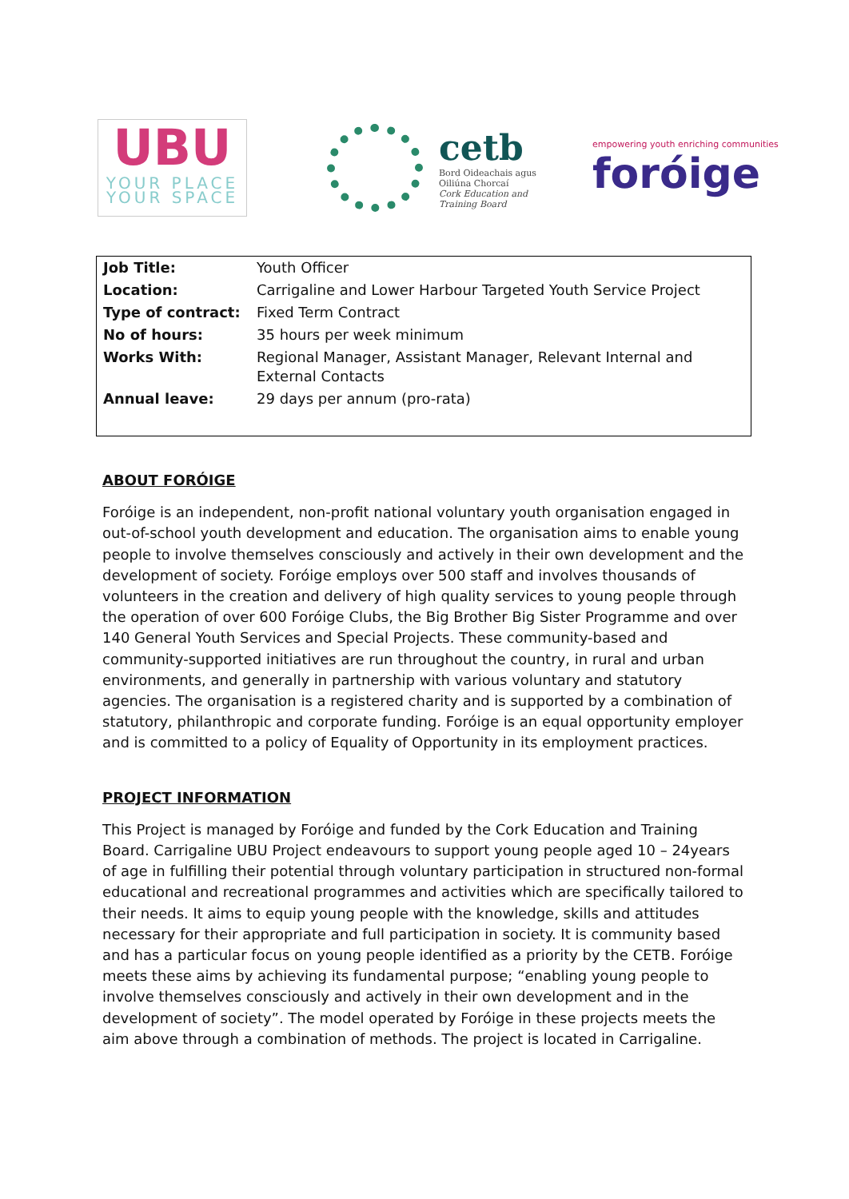UBU
YOUR PLACE
YOUR SPACE
cetb
Bord Oideachais agus
Oiliúna Chorcaí
Cork Education and
Training Board
empowering youth enriching communities
foróige
| Job Title: | Youth Officer |
| Location: | Carrigaline and Lower Harbour Targeted Youth Service Project |
| Type of contract: | Fixed Term Contract |
| No of hours: | 35 hours per week minimum |
| Works With: | Regional Manager, Assistant Manager, Relevant Internal and External Contacts |
| Annual leave: | 29 days per annum (pro-rata) |
ABOUT FORÓIGE
Foróige is an independent, non-profit national voluntary youth organisation engaged in out-of-school youth development and education. The organisation aims to enable young people to involve themselves consciously and actively in their own development and the development of society. Foróige employs over 500 staff and involves thousands of volunteers in the creation and delivery of high quality services to young people through the operation of over 600 Foróige Clubs, the Big Brother Big Sister Programme and over 140 General Youth Services and Special Projects. These community-based and community-supported initiatives are run throughout the country, in rural and urban environments, and generally in partnership with various voluntary and statutory agencies. The organisation is a registered charity and is supported by a combination of statutory, philanthropic and corporate funding. Foróige is an equal opportunity employer and is committed to a policy of Equality of Opportunity in its employment practices.
PROJECT INFORMATION
This Project is managed by Foróige and funded by the Cork Education and Training Board. Carrigaline UBU Project endeavours to support young people aged 10 – 24years of age in fulfilling their potential through voluntary participation in structured non-formal educational and recreational programmes and activities which are specifically tailored to their needs. It aims to equip young people with the knowledge, skills and attitudes necessary for their appropriate and full participation in society. It is community based and has a particular focus on young people identified as a priority by the CETB. Foróige meets these aims by achieving its fundamental purpose; “enabling young people to involve themselves consciously and actively in their own development and in the development of society”. The model operated by Foróige in these projects meets the aim above through a combination of methods. The project is located in Carrigaline.